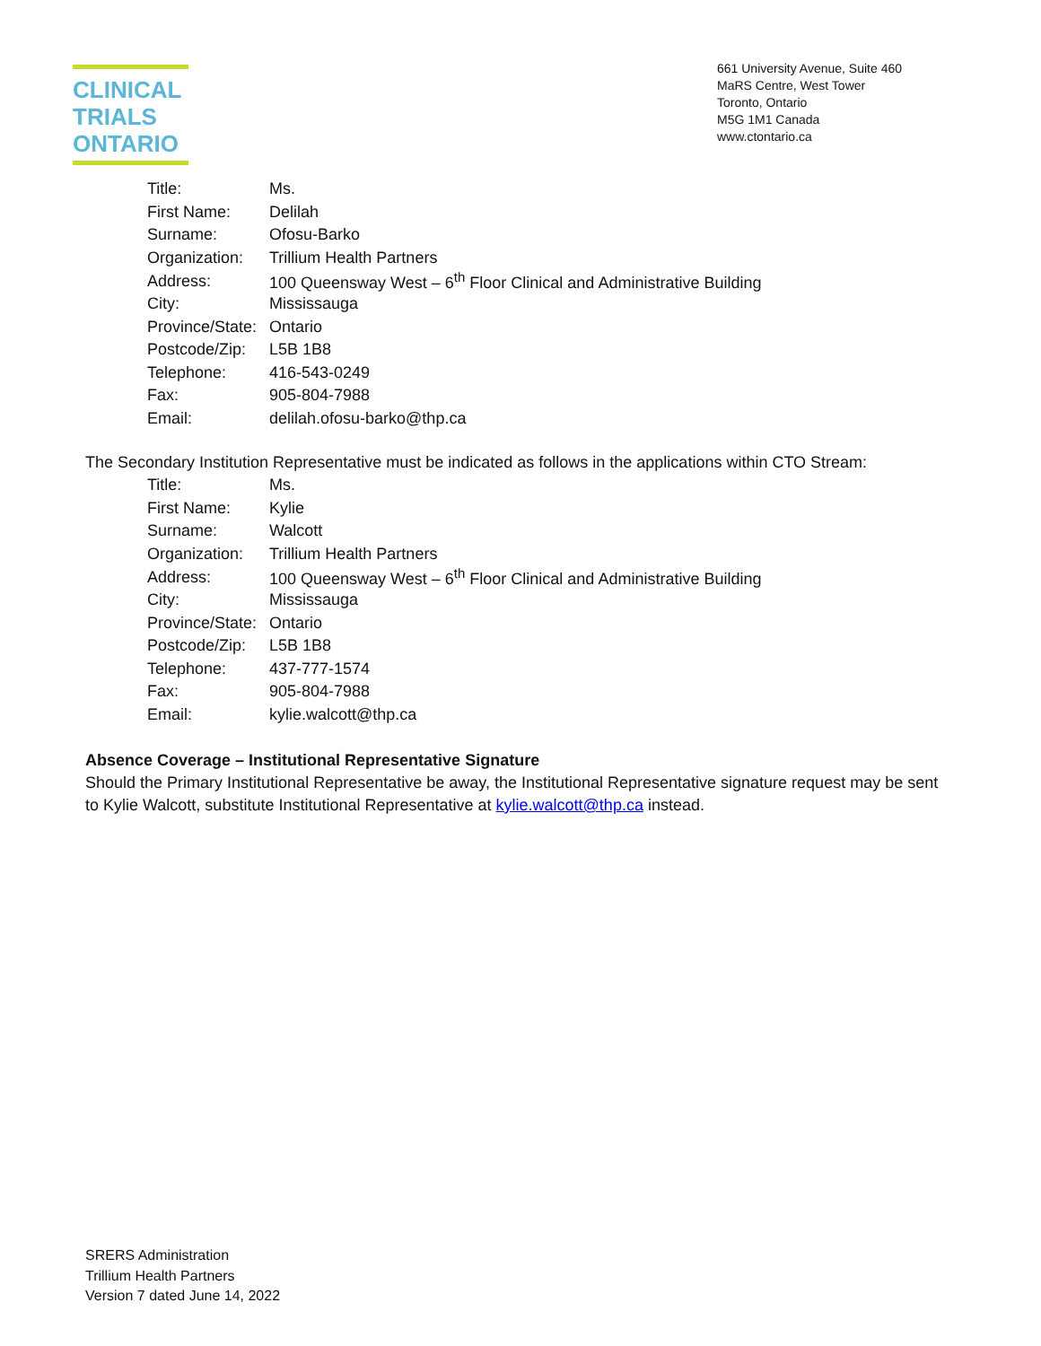CLINICAL
TRIALS
ONTARIO
661 University Avenue, Suite 460
MaRS Centre, West Tower
Toronto, Ontario
M5G 1M1 Canada
www.ctontario.ca
| Title: | Ms. |
| First Name: | Delilah |
| Surname: | Ofosu-Barko |
| Organization: | Trillium Health Partners |
| Address: | 100 Queensway West – 6<sup>th</sup> Floor Clinical and Administrative Building |
| City: | Mississauga |
| Province/State: | Ontario |
| Postcode/Zip: | L5B 1B8 |
| Telephone: | 416-543-0249 |
| Fax: | 905-804-7988 |
| Email: | delilah.ofosu-barko@thp.ca |
The Secondary Institution Representative must be indicated as follows in the applications within CTO Stream:
| Title: | Ms. |
| First Name: | Kylie |
| Surname: | Walcott |
| Organization: | Trillium Health Partners |
| Address: | 100 Queensway West – 6<sup>th</sup> Floor Clinical and Administrative Building |
| City: | Mississauga |
| Province/State: | Ontario |
| Postcode/Zip: | L5B 1B8 |
| Telephone: | 437-777-1574 |
| Fax: | 905-804-7988 |
| Email: | kylie.walcott@thp.ca |
Absence Coverage – Institutional Representative Signature
Should the Primary Institutional Representative be away, the Institutional Representative signature request may be sent to Kylie Walcott, substitute Institutional Representative at kylie.walcott@thp.ca instead.
SRERS Administration
Trillium Health Partners
Version 7 dated June 14, 2022